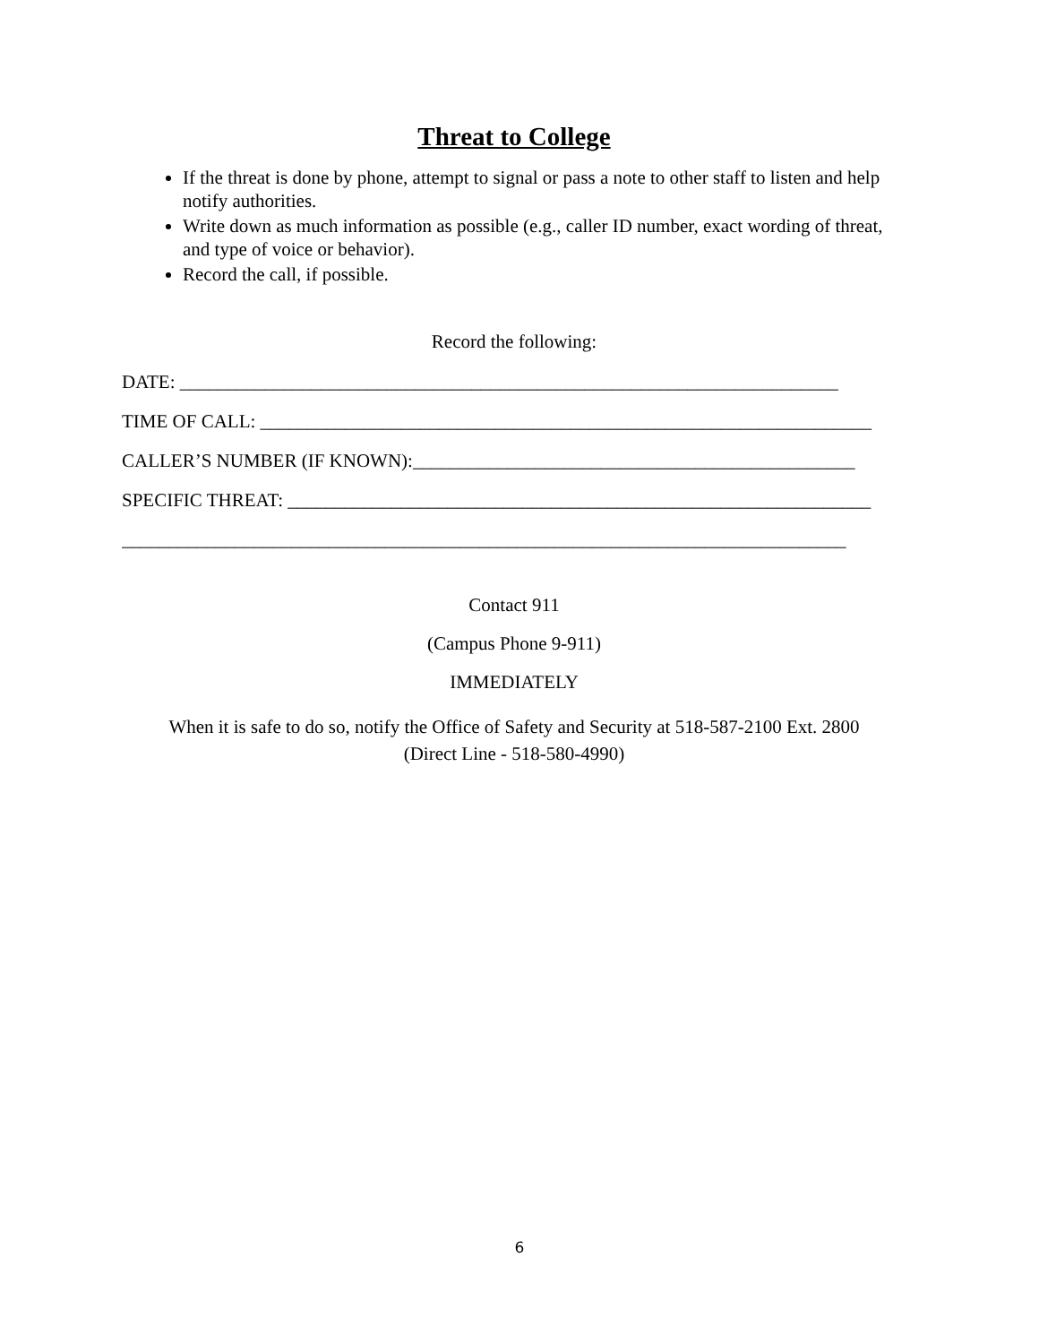Threat to College
If the threat is done by phone, attempt to signal or pass a note to other staff to listen and help notify authorities.
Write down as much information as possible (e.g., caller ID number, exact wording of threat, and type of voice or behavior).
Record the call, if possible.
Record the following:
DATE: ______________________________________________________________________
TIME OF CALL: _________________________________________________________________
CALLER’S NUMBER (IF KNOWN):_______________________________________________
SPECIFIC THREAT: ______________________________________________________________
_____________________________________________________________________________
Contact 911
(Campus Phone 9-911)
IMMEDIATELY
When it is safe to do so, notify the Office of Safety and Security at 518-587-2100 Ext. 2800
(Direct Line - 518-580-4990)
6